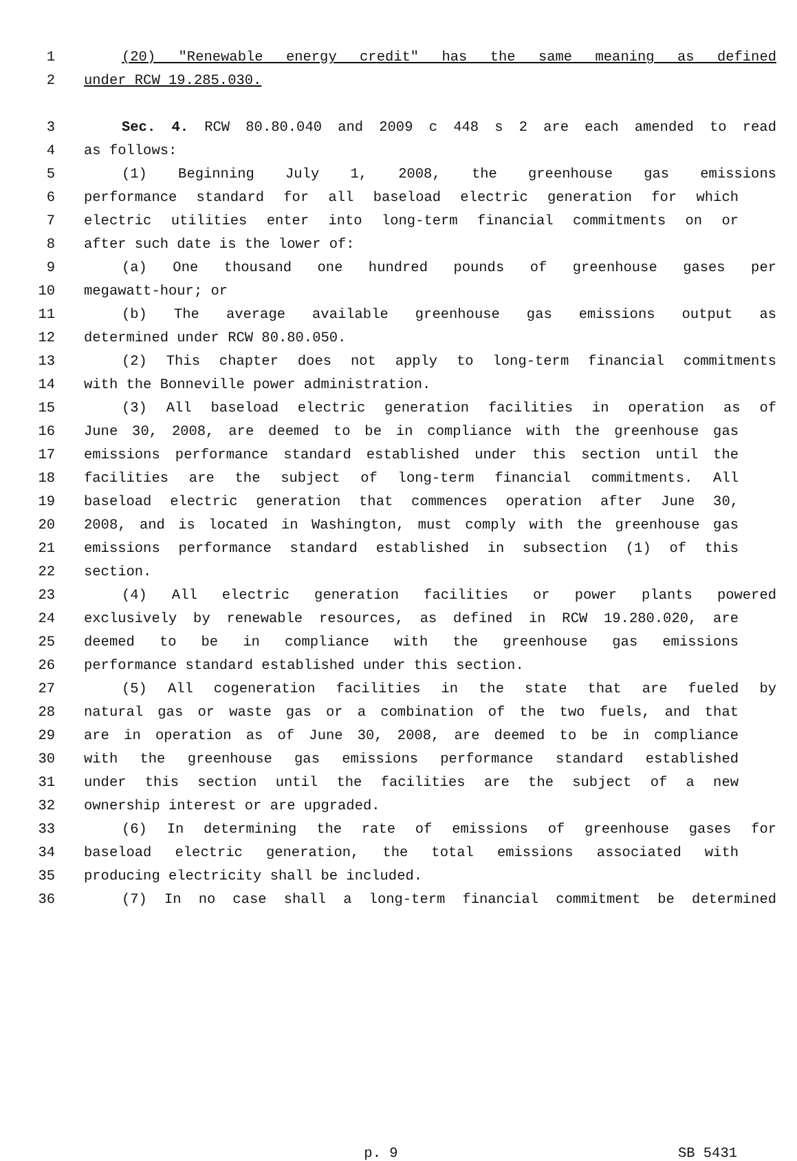1 (20) "Renewable energy credit" has the same meaning as defined
2 under RCW 19.285.030.
3 Sec. 4. RCW 80.80.040 and 2009 c 448 s 2 are each amended to read
4 as follows:
5 (1) Beginning July 1, 2008, the greenhouse gas emissions
6 performance standard for all baseload electric generation for which
7 electric utilities enter into long-term financial commitments on or
8 after such date is the lower of:
9 (a) One thousand one hundred pounds of greenhouse gases per
10 megawatt-hour; or
11 (b) The average available greenhouse gas emissions output as
12 determined under RCW 80.80.050.
13 (2) This chapter does not apply to long-term financial commitments
14 with the Bonneville power administration.
15 (3) All baseload electric generation facilities in operation as of
16 June 30, 2008, are deemed to be in compliance with the greenhouse gas
17 emissions performance standard established under this section until the
18 facilities are the subject of long-term financial commitments. All
19 baseload electric generation that commences operation after June 30,
20 2008, and is located in Washington, must comply with the greenhouse gas
21 emissions performance standard established in subsection (1) of this
22 section.
23 (4) All electric generation facilities or power plants powered
24 exclusively by renewable resources, as defined in RCW 19.280.020, are
25 deemed to be in compliance with the greenhouse gas emissions
26 performance standard established under this section.
27 (5) All cogeneration facilities in the state that are fueled by
28 natural gas or waste gas or a combination of the two fuels, and that
29 are in operation as of June 30, 2008, are deemed to be in compliance
30 with the greenhouse gas emissions performance standard established
31 under this section until the facilities are the subject of a new
32 ownership interest or are upgraded.
33 (6) In determining the rate of emissions of greenhouse gases for
34 baseload electric generation, the total emissions associated with
35 producing electricity shall be included.
36 (7) In no case shall a long-term financial commitment be determined
p. 9 SB 5431